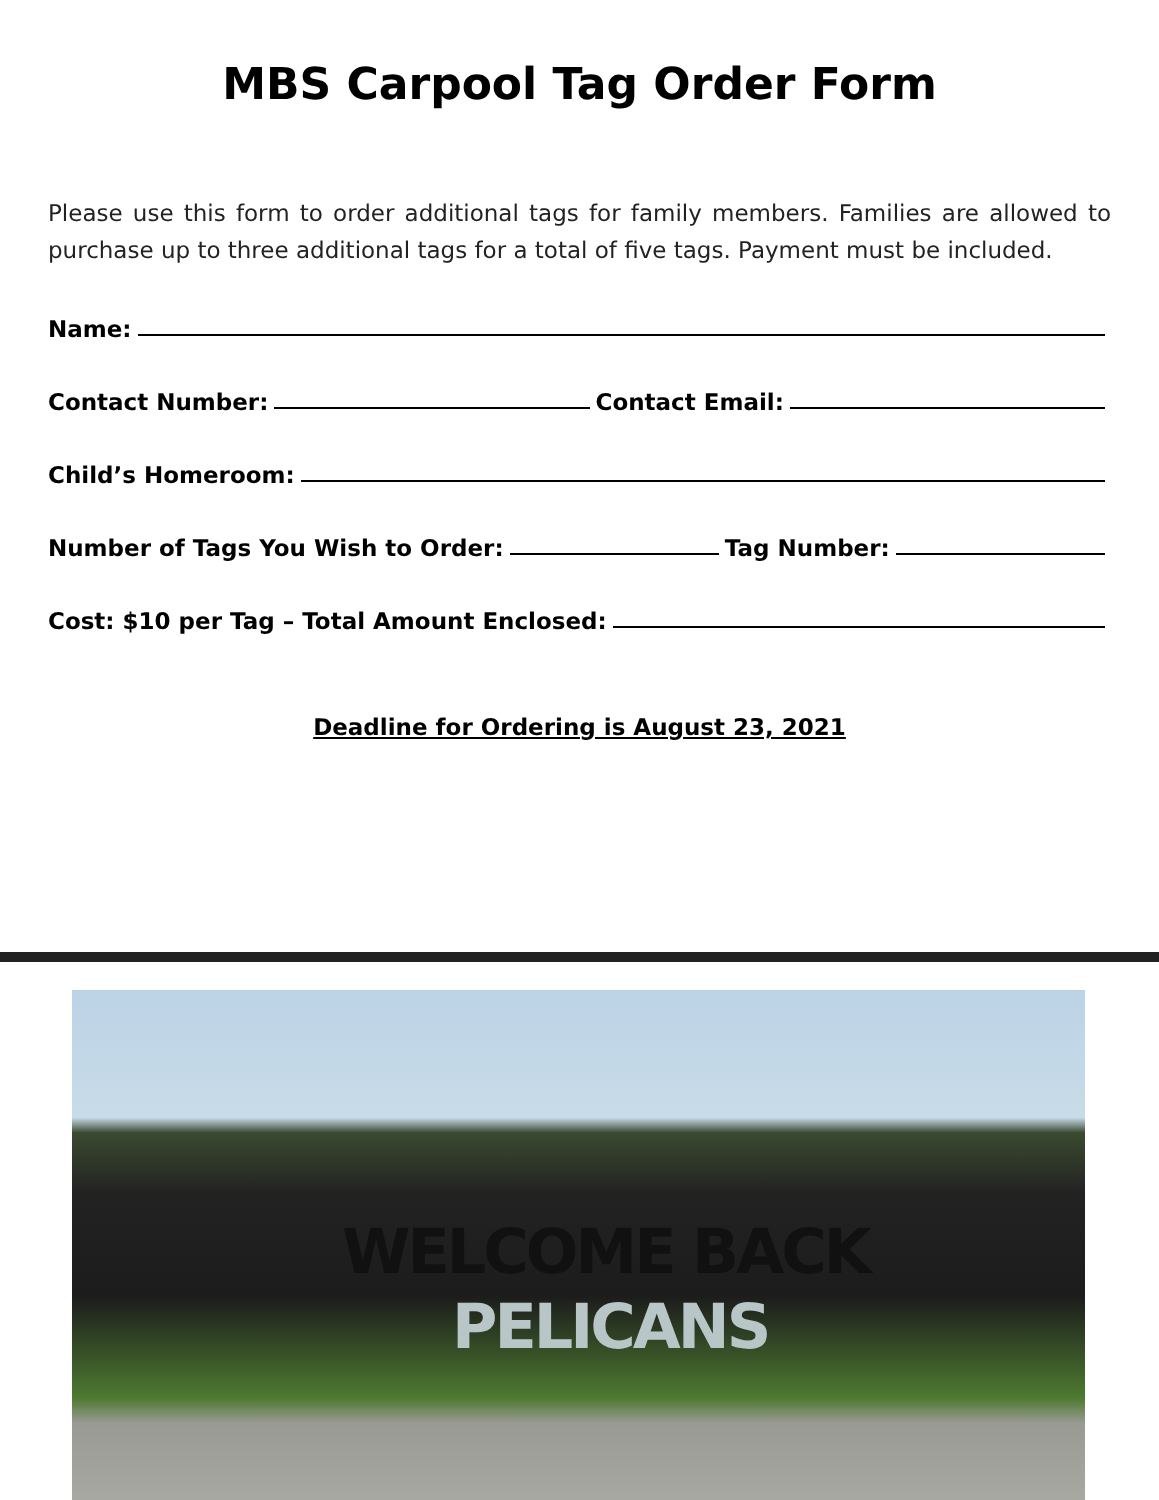MBS Carpool Tag Order Form
Please use this form to order additional tags for family members. Families are allowed to purchase up to three additional tags for a total of five tags. Payment must be included.
Name:
Contact Number: Contact Email:
Child’s Homeroom:
Number of Tags You Wish to Order: Tag Number:
Cost: $10 per Tag – Total Amount Enclosed:
Deadline for Ordering is August 23, 2021
WELCOME BACK
PELICANS